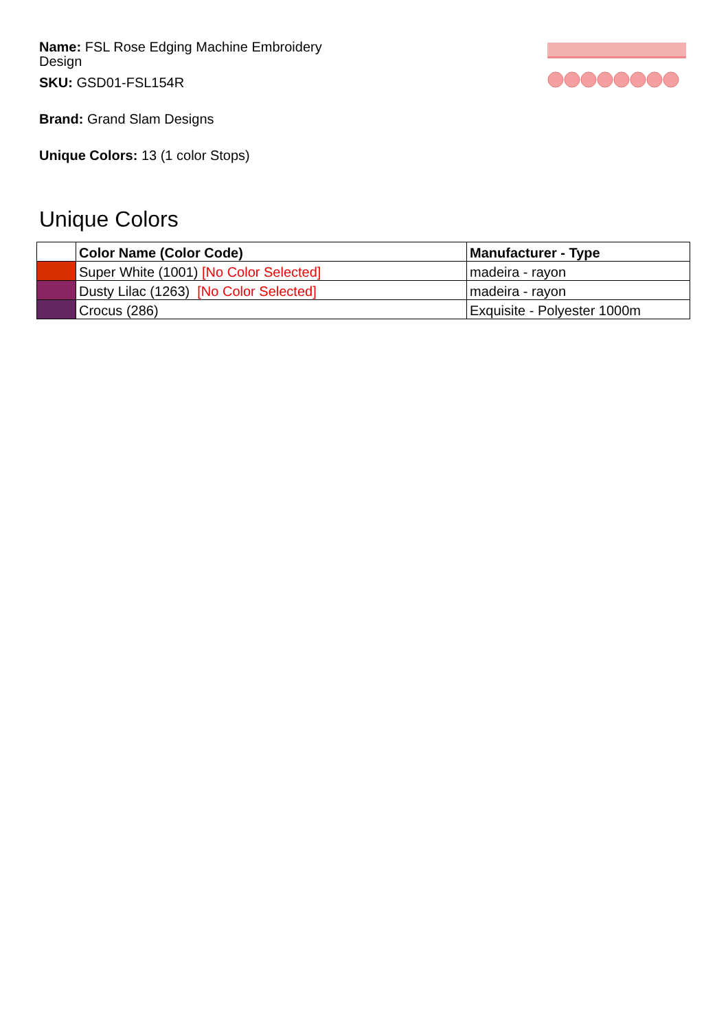Name: FSL Rose Edging Machine Embroidery Design
SKU: GSD01-FSL154R
Brand: Grand Slam Designs
Unique Colors: 13 (1 color Stops)
Unique Colors
| | Color Name (Color Code) | Manufacturer - Type |
| --- | --- | --- |
| | Super White (1001) [No Color Selected] | madeira - rayon |
| | Dusty Lilac (1263) [No Color Selected] | madeira - rayon |
| | Crocus (286) | Exquisite - Polyester 1000m |